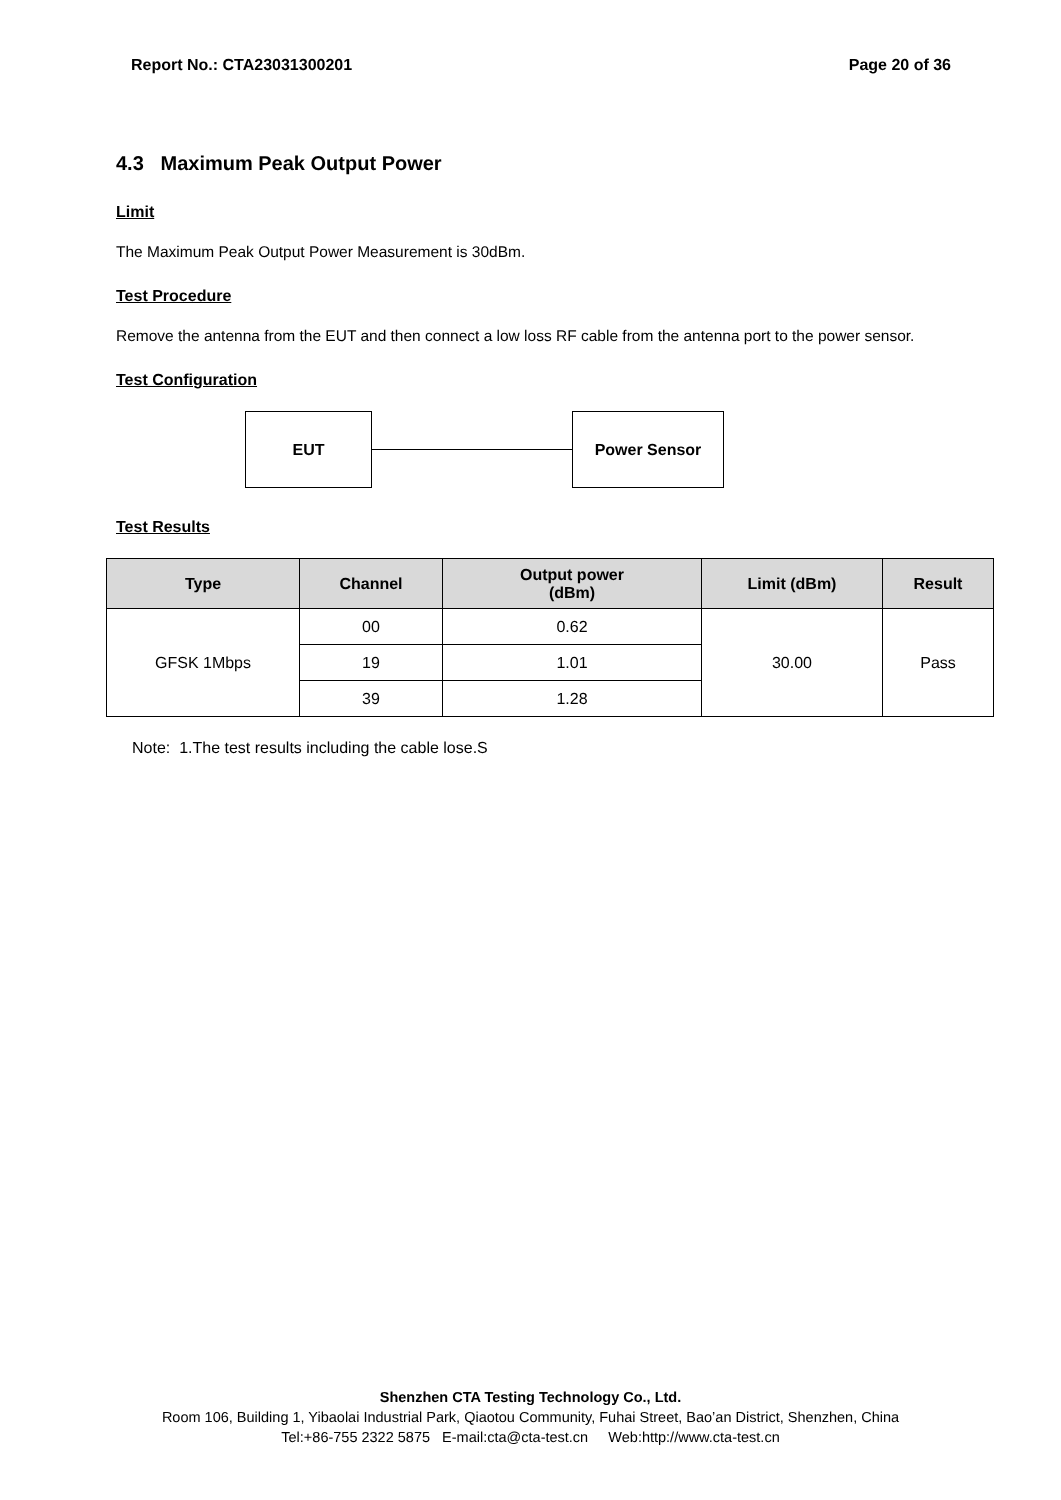Report No.: CTA23031300201 Page 20 of 36
4.3 Maximum Peak Output Power
Limit
The Maximum Peak Output Power Measurement is 30dBm.
Test Procedure
Remove the antenna from the EUT and then connect a low loss RF cable from the antenna port to the power sensor.
Test Configuration
EUT Power Sensor
Test Results
| Type | Channel | Output power (dBm) | Limit (dBm) | Result |
| --- | --- | --- | --- | --- |
| GFSK 1Mbps | 00 | 0.62 | 30.00 | Pass |
| | 19 | 1.01 | | |
| | 39 | 1.28 | | |
Note: 1.The test results including the cable lose.S
Shenzhen CTA Testing Technology Co., Ltd.
Room 106, Building 1, Yibaolai Industrial Park, Qiaotou Community, Fuhai Street, Bao’an District, Shenzhen, China
Tel:+86-755 2322 5875 E-mail:cta@cta-test.cn Web:http://www.cta-test.cn